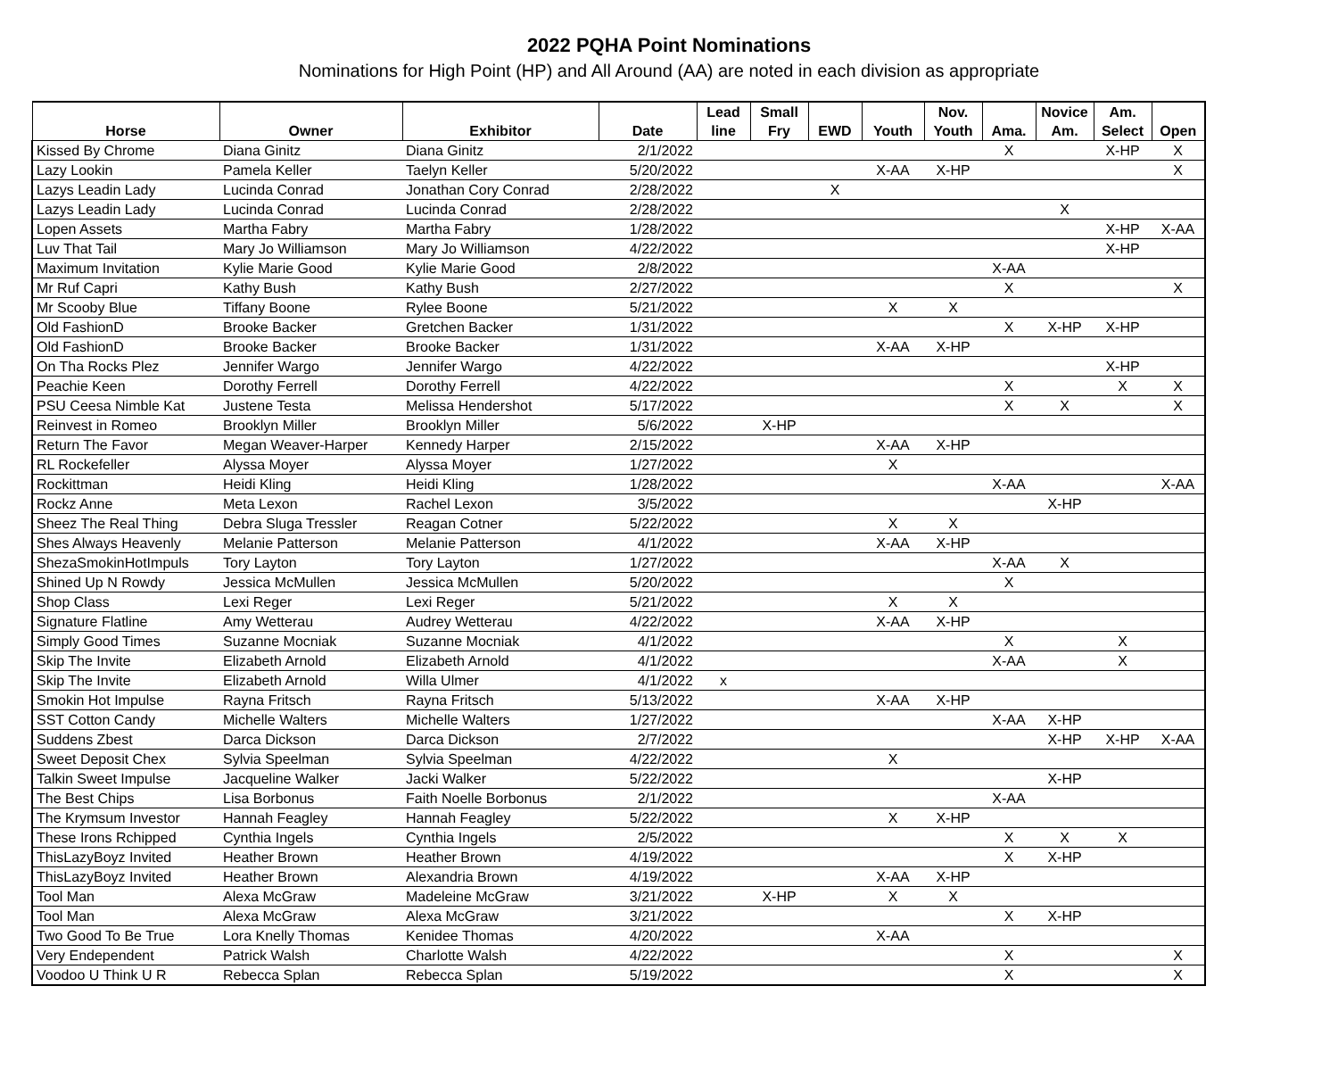2022 PQHA Point Nominations
Nominations for High Point (HP) and All Around (AA) are noted in each division as appropriate
| | | | | Lead | Small | | | Nov. | | Novice | Am. | |
| --- | --- | --- | --- | --- | --- | --- | --- | --- | --- | --- | --- | --- |
| Horse | Owner | Exhibitor | Date | line | Fry | EWD | Youth | Youth | Ama. | Am. | Select | Open |
| Kissed By Chrome | Diana Ginitz | Diana Ginitz | 2/1/2022 | | | | | | X | | X-HP | X |
| Lazy Lookin | Pamela Keller | Taelyn Keller | 5/20/2022 | | | | X-AA | X-HP | | | | X |
| Lazys Leadin Lady | Lucinda Conrad | Jonathan Cory Conrad | 2/28/2022 | | | X | | | | | | |
| Lazys Leadin Lady | Lucinda Conrad | Lucinda Conrad | 2/28/2022 | | | | | | | X | | |
| Lopen Assets | Martha Fabry | Martha Fabry | 1/28/2022 | | | | | | | | X-HP | X-AA |
| Luv That Tail | Mary Jo Williamson | Mary Jo Williamson | 4/22/2022 | | | | | | | | X-HP | |
| Maximum Invitation | Kylie Marie Good | Kylie Marie Good | 2/8/2022 | | | | | | X-AA | | | |
| Mr Ruf Capri | Kathy Bush | Kathy Bush | 2/27/2022 | | | | | | X | | | X |
| Mr Scooby Blue | Tiffany Boone | Rylee Boone | 5/21/2022 | | | | X | X | | | | |
| Old FashionD | Brooke Backer | Gretchen Backer | 1/31/2022 | | | | | | X | X-HP | X-HP | |
| Old FashionD | Brooke Backer | Brooke Backer | 1/31/2022 | | | | X-AA | X-HP | | | | |
| On Tha Rocks Plez | Jennifer Wargo | Jennifer Wargo | 4/22/2022 | | | | | | | | X-HP | |
| Peachie Keen | Dorothy Ferrell | Dorothy Ferrell | 4/22/2022 | | | | | | X | | X | X |
| PSU Ceesa Nimble Kat | Justene Testa | Melissa Hendershot | 5/17/2022 | | | | | | X | X | | X |
| Reinvest in Romeo | Brooklyn Miller | Brooklyn Miller | 5/6/2022 | | X-HP | | | | | | | |
| Return The Favor | Megan Weaver-Harper | Kennedy Harper | 2/15/2022 | | | | X-AA | X-HP | | | | |
| RL Rockefeller | Alyssa Moyer | Alyssa Moyer | 1/27/2022 | | | | X | | | | | |
| Rockittman | Heidi Kling | Heidi Kling | 1/28/2022 | | | | | | X-AA | | | X-AA |
| Rockz Anne | Meta Lexon | Rachel Lexon | 3/5/2022 | | | | | | | X-HP | | |
| Sheez The Real Thing | Debra Sluga Tressler | Reagan Cotner | 5/22/2022 | | | | X | X | | | | |
| Shes Always Heavenly | Melanie Patterson | Melanie Patterson | 4/1/2022 | | | | X-AA | X-HP | | | | |
| ShezaSmokinHotImpuls | Tory Layton | Tory Layton | 1/27/2022 | | | | | | X-AA | X | | |
| Shined Up N Rowdy | Jessica McMullen | Jessica McMullen | 5/20/2022 | | | | | | X | | | |
| Shop Class | Lexi Reger | Lexi Reger | 5/21/2022 | | | | X | X | | | | |
| Signature Flatline | Amy Wetterau | Audrey Wetterau | 4/22/2022 | | | | X-AA | X-HP | | | | |
| Simply Good Times | Suzanne Mocniak | Suzanne Mocniak | 4/1/2022 | | | | | | X | | X | |
| Skip The Invite | Elizabeth Arnold | Elizabeth Arnold | 4/1/2022 | | | | | | X-AA | | X | |
| Skip The Invite | Elizabeth Arnold | Willa Ulmer | 4/1/2022 | x | | | | | | | | |
| Smokin Hot Impulse | Rayna Fritsch | Rayna Fritsch | 5/13/2022 | | | | X-AA | X-HP | | | | |
| SST Cotton Candy | Michelle Walters | Michelle Walters | 1/27/2022 | | | | | | X-AA | X-HP | | |
| Suddens Zbest | Darca Dickson | Darca Dickson | 2/7/2022 | | | | | | | X-HP | X-HP | X-AA |
| Sweet Deposit Chex | Sylvia Speelman | Sylvia Speelman | 4/22/2022 | | | | X | | | | | |
| Talkin Sweet Impulse | Jacqueline Walker | Jacki Walker | 5/22/2022 | | | | | | | X-HP | | |
| The Best Chips | Lisa Borbonus | Faith Noelle Borbonus | 2/1/2022 | | | | | | X-AA | | | |
| The Krymsum Investor | Hannah Feagley | Hannah Feagley | 5/22/2022 | | | | X | X-HP | | | | |
| These Irons Rchipped | Cynthia Ingels | Cynthia Ingels | 2/5/2022 | | | | | | X | X | X | |
| ThisLazyBoyz Invited | Heather Brown | Heather Brown | 4/19/2022 | | | | | | X | X-HP | | |
| ThisLazyBoyz Invited | Heather Brown | Alexandria Brown | 4/19/2022 | | | | X-AA | X-HP | | | | |
| Tool Man | Alexa McGraw | Madeleine McGraw | 3/21/2022 | | X-HP | | X | X | | | | |
| Tool Man | Alexa McGraw | Alexa McGraw | 3/21/2022 | | | | | | X | X-HP | | |
| Two Good To Be True | Lora Knelly Thomas | Kenidee Thomas | 4/20/2022 | | | | X-AA | | | | | |
| Very Endependent | Patrick Walsh | Charlotte Walsh | 4/22/2022 | | | | | | X | | | X |
| Voodoo U Think U R | Rebecca Splan | Rebecca Splan | 5/19/2022 | | | | | | X | | | X |